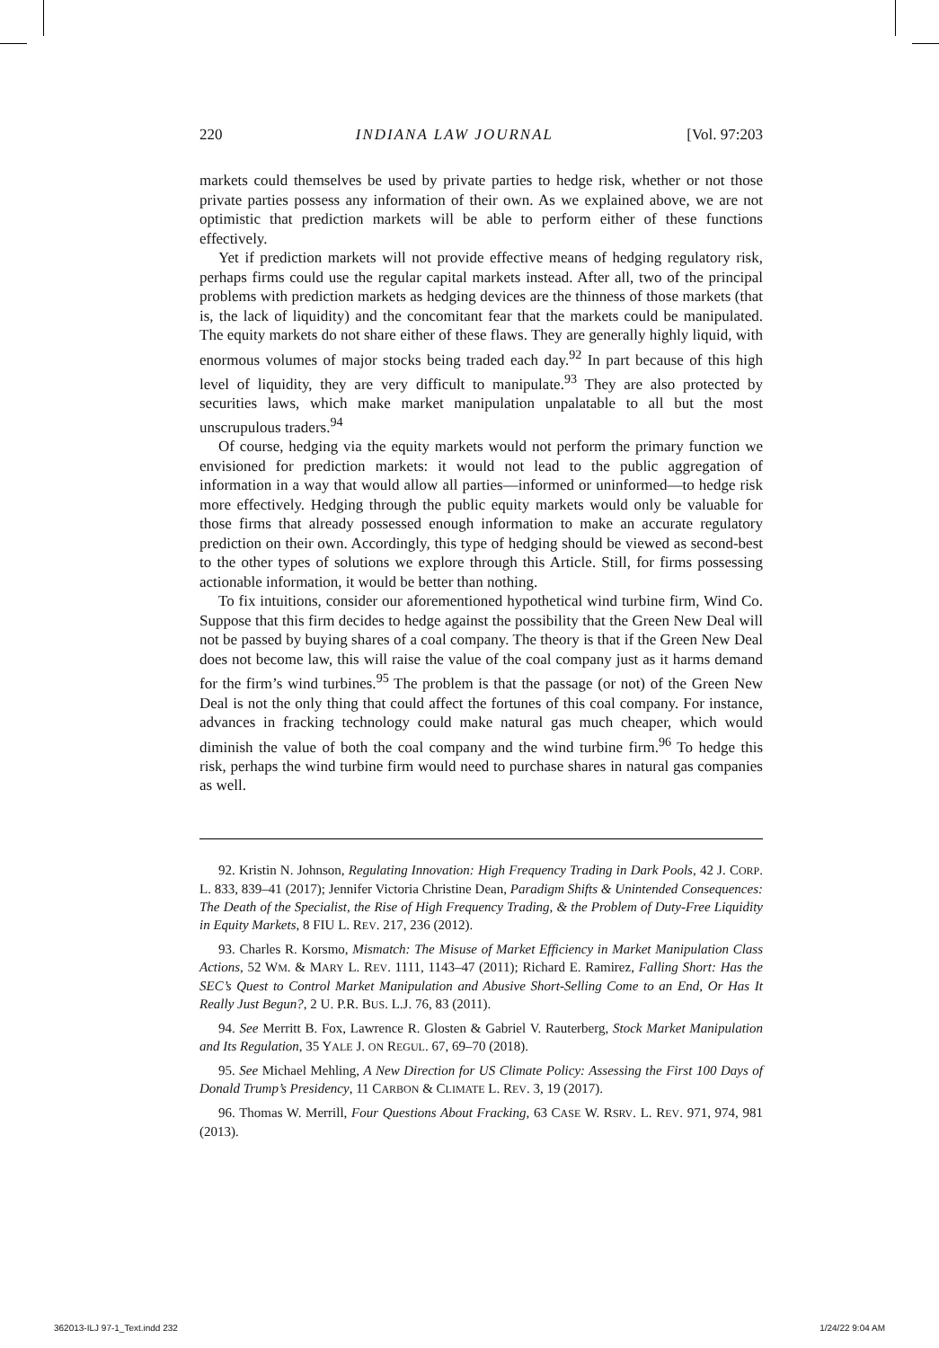220 INDIANA LAW JOURNAL [Vol. 97:203
markets could themselves be used by private parties to hedge risk, whether or not those private parties possess any information of their own. As we explained above, we are not optimistic that prediction markets will be able to perform either of these functions effectively.
Yet if prediction markets will not provide effective means of hedging regulatory risk, perhaps firms could use the regular capital markets instead. After all, two of the principal problems with prediction markets as hedging devices are the thinness of those markets (that is, the lack of liquidity) and the concomitant fear that the markets could be manipulated. The equity markets do not share either of these flaws. They are generally highly liquid, with enormous volumes of major stocks being traded each day.<sup>92</sup> In part because of this high level of liquidity, they are very difficult to manipulate.<sup>93</sup> They are also protected by securities laws, which make market manipulation unpalatable to all but the most unscrupulous traders.<sup>94</sup>
Of course, hedging via the equity markets would not perform the primary function we envisioned for prediction markets: it would not lead to the public aggregation of information in a way that would allow all parties—informed or uninformed—to hedge risk more effectively. Hedging through the public equity markets would only be valuable for those firms that already possessed enough information to make an accurate regulatory prediction on their own. Accordingly, this type of hedging should be viewed as second-best to the other types of solutions we explore through this Article. Still, for firms possessing actionable information, it would be better than nothing.
To fix intuitions, consider our aforementioned hypothetical wind turbine firm, Wind Co. Suppose that this firm decides to hedge against the possibility that the Green New Deal will not be passed by buying shares of a coal company. The theory is that if the Green New Deal does not become law, this will raise the value of the coal company just as it harms demand for the firm’s wind turbines.<sup>95</sup> The problem is that the passage (or not) of the Green New Deal is not the only thing that could affect the fortunes of this coal company. For instance, advances in fracking technology could make natural gas much cheaper, which would diminish the value of both the coal company and the wind turbine firm.<sup>96</sup> To hedge this risk, perhaps the wind turbine firm would need to purchase shares in natural gas companies as well.
92. Kristin N. Johnson, Regulating Innovation: High Frequency Trading in Dark Pools, 42 J. CORP. L. 833, 839–41 (2017); Jennifer Victoria Christine Dean, Paradigm Shifts & Unintended Consequences: The Death of the Specialist, the Rise of High Frequency Trading, & the Problem of Duty-Free Liquidity in Equity Markets, 8 FIU L. REV. 217, 236 (2012).
93. Charles R. Korsmo, Mismatch: The Misuse of Market Efficiency in Market Manipulation Class Actions, 52 WM. & MARY L. REV. 1111, 1143–47 (2011); Richard E. Ramirez, Falling Short: Has the SEC’s Quest to Control Market Manipulation and Abusive Short-Selling Come to an End, Or Has It Really Just Begun?, 2 U. P.R. BUS. L.J. 76, 83 (2011).
94. See Merritt B. Fox, Lawrence R. Glosten & Gabriel V. Rauterberg, Stock Market Manipulation and Its Regulation, 35 YALE J. ON REGUL. 67, 69–70 (2018).
95. See Michael Mehling, A New Direction for US Climate Policy: Assessing the First 100 Days of Donald Trump’s Presidency, 11 CARBON & CLIMATE L. REV. 3, 19 (2017).
96. Thomas W. Merrill, Four Questions About Fracking, 63 CASE W. RSRV. L. REV. 971, 974, 981 (2013).
362013-ILJ 97-1_Text.indd 232 1/24/22 9:04 AM